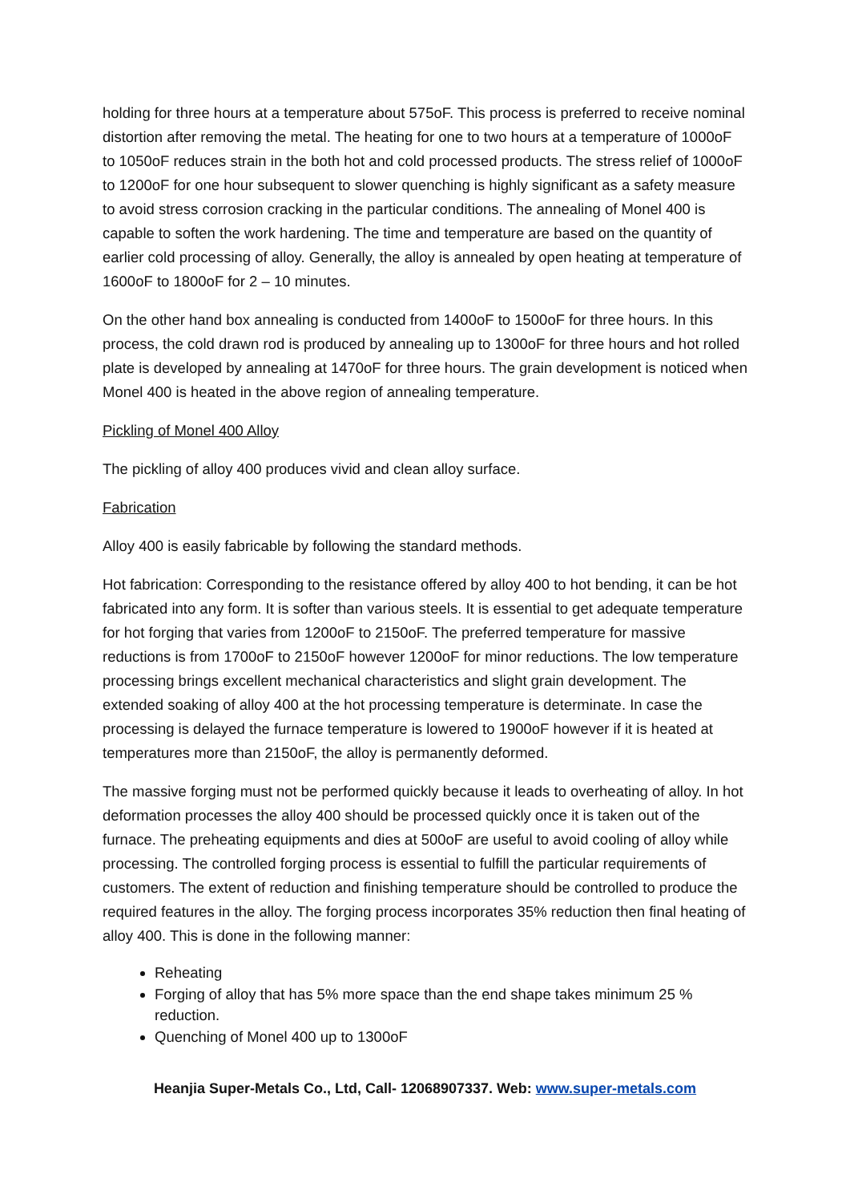holding for three hours at a temperature about 575oF. This process is preferred to receive nominal distortion after removing the metal. The heating for one to two hours at a temperature of 1000oF to 1050oF reduces strain in the both hot and cold processed products. The stress relief of 1000oF to 1200oF for one hour subsequent to slower quenching is highly significant as a safety measure to avoid stress corrosion cracking in the particular conditions. The annealing of Monel 400 is capable to soften the work hardening. The time and temperature are based on the quantity of earlier cold processing of alloy. Generally, the alloy is annealed by open heating at temperature of 1600oF to 1800oF for 2 – 10 minutes.
On the other hand box annealing is conducted from 1400oF to 1500oF for three hours. In this process, the cold drawn rod is produced by annealing up to 1300oF for three hours and hot rolled plate is developed by annealing at 1470oF for three hours. The grain development is noticed when Monel 400 is heated in the above region of annealing temperature.
Pickling of Monel 400 Alloy
The pickling of alloy 400 produces vivid and clean alloy surface.
Fabrication
Alloy 400 is easily fabricable by following the standard methods.
Hot fabrication: Corresponding to the resistance offered by alloy 400 to hot bending, it can be hot fabricated into any form. It is softer than various steels. It is essential to get adequate temperature for hot forging that varies from 1200oF to 2150oF. The preferred temperature for massive reductions is from 1700oF to 2150oF however 1200oF for minor reductions. The low temperature processing brings excellent mechanical characteristics and slight grain development. The extended soaking of alloy 400 at the hot processing temperature is determinate. In case the processing is delayed the furnace temperature is lowered to 1900oF however if it is heated at temperatures more than 2150oF, the alloy is permanently deformed.
The massive forging must not be performed quickly because it leads to overheating of alloy. In hot deformation processes the alloy 400 should be processed quickly once it is taken out of the furnace. The preheating equipments and dies at 500oF are useful to avoid cooling of alloy while processing. The controlled forging process is essential to fulfill the particular requirements of customers. The extent of reduction and finishing temperature should be controlled to produce the required features in the alloy. The forging process incorporates 35% reduction then final heating of alloy 400. This is done in the following manner:
Reheating
Forging of alloy that has 5% more space than the end shape takes minimum 25 % reduction.
Quenching of Monel 400 up to 1300oF
Heanjia Super-Metals Co., Ltd, Call- 12068907337. Web: www.super-metals.com